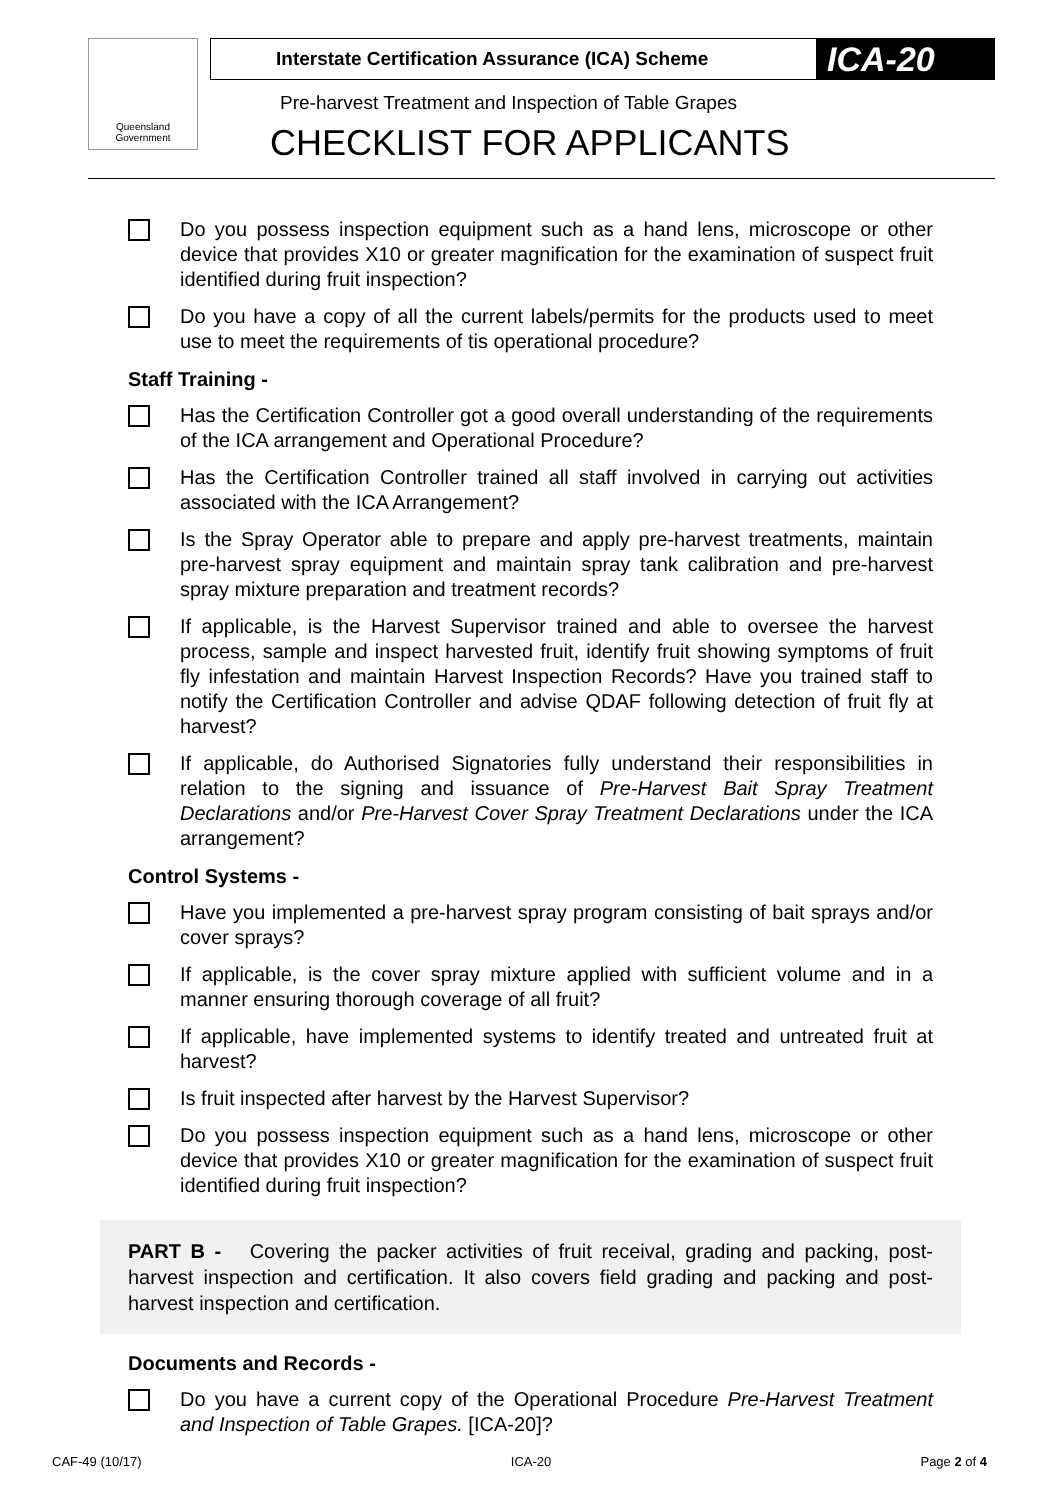Queensland Government
Interstate Certification Assurance (ICA) Scheme
ICA-20
Pre-harvest Treatment and Inspection of Table Grapes
CHECKLIST FOR APPLICANTS
Do you possess inspection equipment such as a hand lens, microscope or other device that provides X10 or greater magnification for the examination of suspect fruit identified during fruit inspection?
Do you have a copy of all the current labels/permits for the products used to meet use to meet the requirements of tis operational procedure?
Staff Training -
Has the Certification Controller got a good overall understanding of the requirements of the ICA arrangement and Operational Procedure?
Has the Certification Controller trained all staff involved in carrying out activities associated with the ICA Arrangement?
Is the Spray Operator able to prepare and apply pre-harvest treatments, maintain pre-harvest spray equipment and maintain spray tank calibration and pre-harvest spray mixture preparation and treatment records?
If applicable, is the Harvest Supervisor trained and able to oversee the harvest process, sample and inspect harvested fruit, identify fruit showing symptoms of fruit fly infestation and maintain Harvest Inspection Records? Have you trained staff to notify the Certification Controller and advise QDAF following detection of fruit fly at harvest?
If applicable, do Authorised Signatories fully understand their responsibilities in relation to the signing and issuance of Pre-Harvest Bait Spray Treatment Declarations and/or Pre-Harvest Cover Spray Treatment Declarations under the ICA arrangement?
Control Systems -
Have you implemented a pre-harvest spray program consisting of bait sprays and/or cover sprays?
If applicable, is the cover spray mixture applied with sufficient volume and in a manner ensuring thorough coverage of all fruit?
If applicable, have implemented systems to identify treated and untreated fruit at harvest?
Is fruit inspected after harvest by the Harvest Supervisor?
Do you possess inspection equipment such as a hand lens, microscope or other device that provides X10 or greater magnification for the examination of suspect fruit identified during fruit inspection?
PART B - Covering the packer activities of fruit receival, grading and packing, post-harvest inspection and certification. It also covers field grading and packing and post-harvest inspection and certification.
Documents and Records -
Do you have a current copy of the Operational Procedure Pre-Harvest Treatment and Inspection of Table Grapes. [ICA-20]?
CAF-49 (10/17) ICA-20 Page 2 of 4